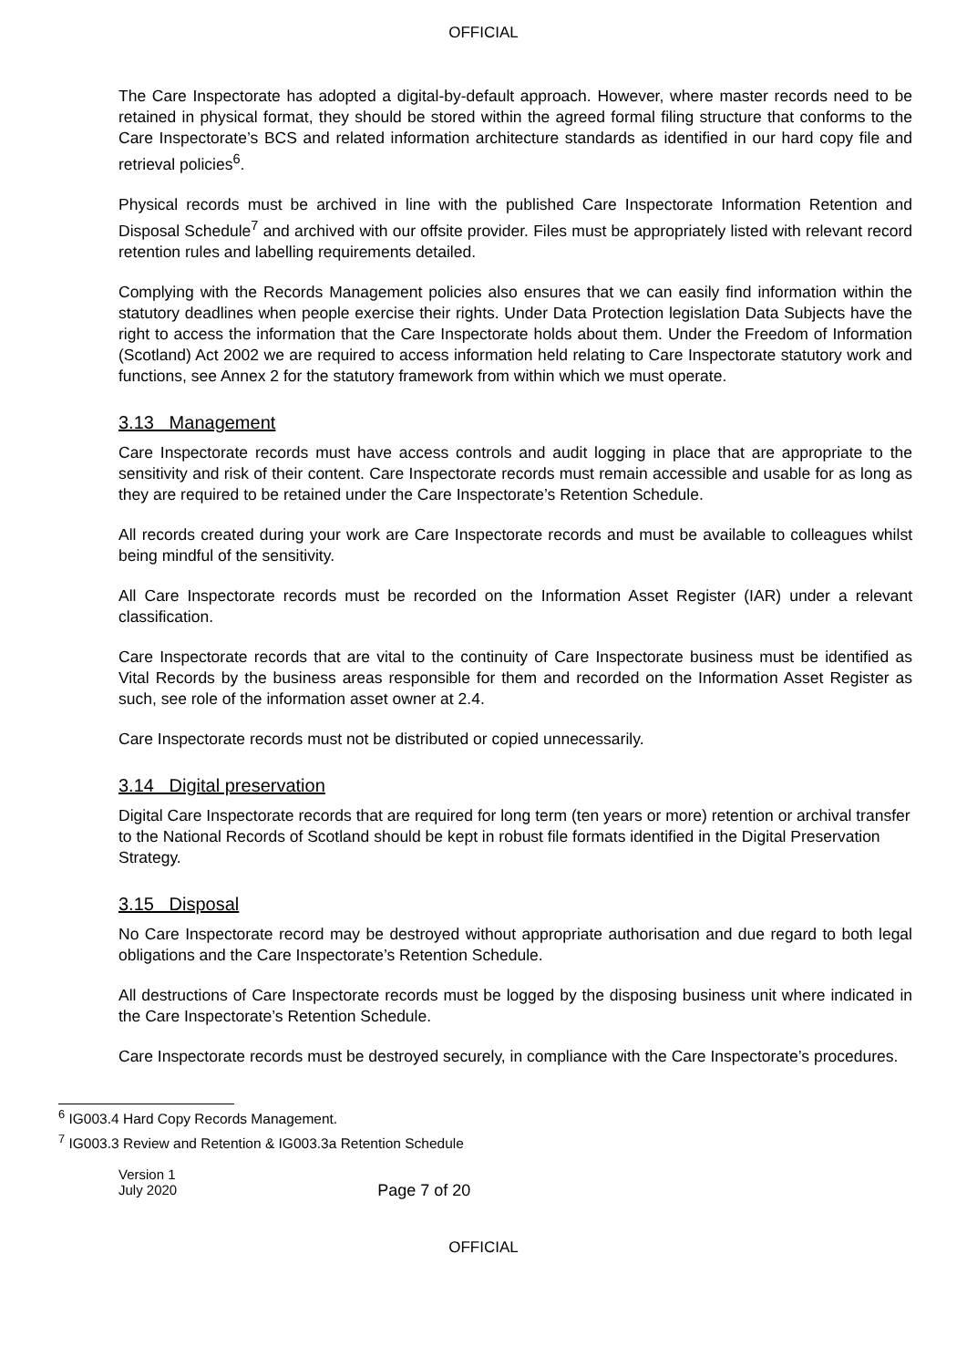OFFICIAL
The Care Inspectorate has adopted a digital-by-default approach. However, where master records need to be retained in physical format, they should be stored within the agreed formal filing structure that conforms to the Care Inspectorate’s BCS and related information architecture standards as identified in our hard copy file and retrieval policies<sup>6</sup>.
Physical records must be archived in line with the published Care Inspectorate Information Retention and Disposal Schedule<sup>7</sup> and archived with our offsite provider. Files must be appropriately listed with relevant record retention rules and labelling requirements detailed.
Complying with the Records Management policies also ensures that we can easily find information within the statutory deadlines when people exercise their rights. Under Data Protection legislation Data Subjects have the right to access the information that the Care Inspectorate holds about them. Under the Freedom of Information (Scotland) Act 2002 we are required to access information held relating to Care Inspectorate statutory work and functions, see Annex 2 for the statutory framework from within which we must operate.
3.13 Management
Care Inspectorate records must have access controls and audit logging in place that are appropriate to the sensitivity and risk of their content. Care Inspectorate records must remain accessible and usable for as long as they are required to be retained under the Care Inspectorate’s Retention Schedule.
All records created during your work are Care Inspectorate records and must be available to colleagues whilst being mindful of the sensitivity.
All Care Inspectorate records must be recorded on the Information Asset Register (IAR) under a relevant classification.
Care Inspectorate records that are vital to the continuity of Care Inspectorate business must be identified as Vital Records by the business areas responsible for them and recorded on the Information Asset Register as such, see role of the information asset owner at 2.4.
Care Inspectorate records must not be distributed or copied unnecessarily.
3.14 Digital preservation
Digital Care Inspectorate records that are required for long term (ten years or more) retention or archival transfer to the National Records of Scotland should be kept in robust file formats identified in the Digital Preservation Strategy.
3.15 Disposal
No Care Inspectorate record may be destroyed without appropriate authorisation and due regard to both legal obligations and the Care Inspectorate’s Retention Schedule.
All destructions of Care Inspectorate records must be logged by the disposing business unit where indicated in the Care Inspectorate’s Retention Schedule.
Care Inspectorate records must be destroyed securely, in compliance with the Care Inspectorate’s procedures.
<sup>6</sup> IG003.4 Hard Copy Records Management.
<sup>7</sup> IG003.3 Review and Retention & IG003.3a Retention Schedule
Version 1
July 2020
Page 7 of 20
OFFICIAL